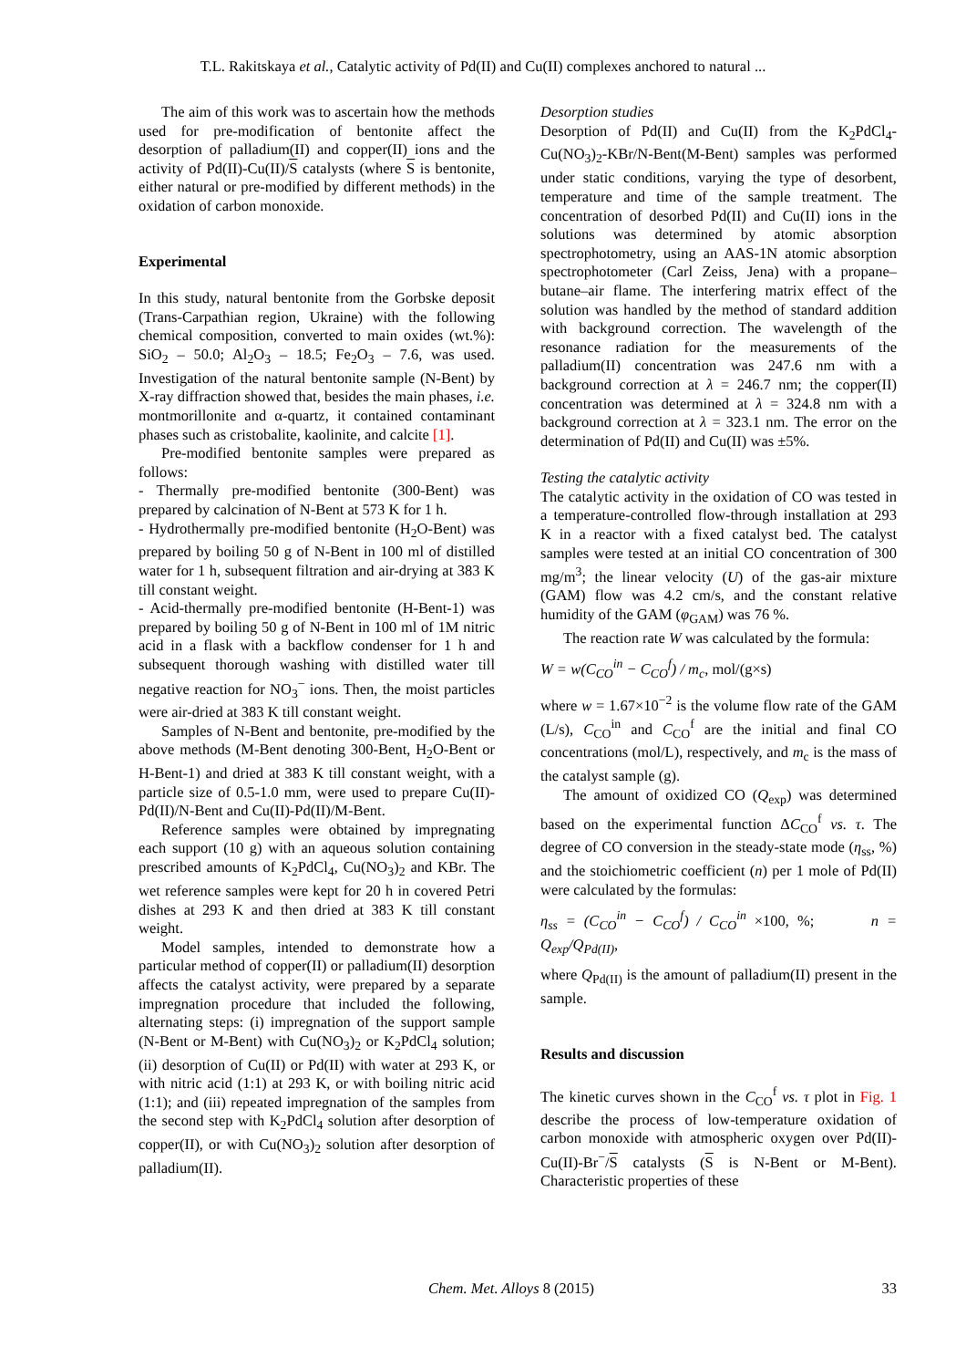T.L. Rakitskaya et al., Catalytic activity of Pd(II) and Cu(II) complexes anchored to natural ...
The aim of this work was to ascertain how the methods used for pre-modification of bentonite affect the desorption of palladium(II) and copper(II) ions and the activity of Pd(II)-Cu(II)/S catalysts (where S is bentonite, either natural or pre-modified by different methods) in the oxidation of carbon monoxide.
Experimental
In this study, natural bentonite from the Gorbske deposit (Trans-Carpathian region, Ukraine) with the following chemical composition, converted to main oxides (wt.%): SiO<sub>2</sub> – 50.0; Al<sub>2</sub>O<sub>3</sub> – 18.5; Fe<sub>2</sub>O<sub>3</sub> – 7.6, was used. Investigation of the natural bentonite sample (N-Bent) by X-ray diffraction showed that, besides the main phases, i.e. montmorillonite and α-quartz, it contained contaminant phases such as cristobalite, kaolinite, and calcite [1].
Pre-modified bentonite samples were prepared as follows:
- Thermally pre-modified bentonite (300-Bent) was prepared by calcination of N-Bent at 573 K for 1 h.
- Hydrothermally pre-modified bentonite (H<sub>2</sub>O-Bent) was prepared by boiling 50 g of N-Bent in 100 ml of distilled water for 1 h, subsequent filtration and air-drying at 383 K till constant weight.
- Acid-thermally pre-modified bentonite (H-Bent-1) was prepared by boiling 50 g of N-Bent in 100 ml of 1M nitric acid in a flask with a backflow condenser for 1 h and subsequent thorough washing with distilled water till negative reaction for NO<sub>3</sub><sup>−</sup> ions. Then, the moist particles were air-dried at 383 K till constant weight.
Samples of N-Bent and bentonite, pre-modified by the above methods (M-Bent denoting 300-Bent, H<sub>2</sub>O-Bent or H-Bent-1) and dried at 383 K till constant weight, with a particle size of 0.5-1.0 mm, were used to prepare Cu(II)-Pd(II)/N-Bent and Cu(II)-Pd(II)/M-Bent.
Reference samples were obtained by impregnating each support (10 g) with an aqueous solution containing prescribed amounts of K<sub>2</sub>PdCl<sub>4</sub>, Cu(NO<sub>3</sub>)<sub>2</sub> and KBr. The wet reference samples were kept for 20 h in covered Petri dishes at 293 K and then dried at 383 K till constant weight.
Model samples, intended to demonstrate how a particular method of copper(II) or palladium(II) desorption affects the catalyst activity, were prepared by a separate impregnation procedure that included the following, alternating steps: (i) impregnation of the support sample (N-Bent or M-Bent) with Cu(NO<sub>3</sub>)<sub>2</sub> or K<sub>2</sub>PdCl<sub>4</sub> solution; (ii) desorption of Cu(II) or Pd(II) with water at 293 K, or with nitric acid (1:1) at 293 K, or with boiling nitric acid (1:1); and (iii) repeated impregnation of the samples from the second step with K<sub>2</sub>PdCl<sub>4</sub> solution after desorption of copper(II), or with Cu(NO<sub>3</sub>)<sub>2</sub> solution after desorption of palladium(II).
Desorption studies
Desorption of Pd(II) and Cu(II) from the K<sub>2</sub>PdCl<sub>4</sub>-Cu(NO<sub>3</sub>)<sub>2</sub>-KBr/N-Bent(M-Bent) samples was performed under static conditions, varying the type of desorbent, temperature and time of the sample treatment. The concentration of desorbed Pd(II) and Cu(II) ions in the solutions was determined by atomic absorption spectrophotometry, using an AAS-1N atomic absorption spectrophotometer (Carl Zeiss, Jena) with a propane–butane–air flame. The interfering matrix effect of the solution was handled by the method of standard addition with background correction. The wavelength of the resonance radiation for the measurements of the palladium(II) concentration was 247.6 nm with a background correction at λ = 246.7 nm; the copper(II) concentration was determined at λ = 324.8 nm with a background correction at λ = 323.1 nm. The error on the determination of Pd(II) and Cu(II) was ±5%.
Testing the catalytic activity
The catalytic activity in the oxidation of CO was tested in a temperature-controlled flow-through installation at 293 K in a reactor with a fixed catalyst bed. The catalyst samples were tested at an initial CO concentration of 300 mg/m<sup>3</sup>; the linear velocity (U) of the gas-air mixture (GAM) flow was 4.2 cm/s, and the constant relative humidity of the GAM (φ<sub>GAM</sub>) was 76 %.
The reaction rate W was calculated by the formula:
W = w(C<sub>CO</sub><sup>in</sup> − C<sub>CO</sub><sup>f</sup>) / m<sub>c</sub>, mol/(g×s)
where w = 1.67×10<sup>−2</sup> is the volume flow rate of the GAM (L/s), C<sub>CO</sub><sup>in</sup> and C<sub>CO</sub><sup>f</sup> are the initial and final CO concentrations (mol/L), respectively, and m<sub>c</sub> is the mass of the catalyst sample (g).
The amount of oxidized CO (Q<sub>exp</sub>) was determined based on the experimental function ΔC<sub>CO</sub><sup>f</sup> vs. τ. The degree of CO conversion in the steady-state mode (η<sub>ss</sub>, %) and the stoichiometric coefficient (n) per 1 mole of Pd(II) were calculated by the formulas:
η<sub>ss</sub> = (C<sub>CO</sub><sup>in</sup> − C<sub>CO</sub><sup>f</sup>) / C<sub>CO</sub><sup>in</sup> ×100, %; n = Q<sub>exp</sub>/Q<sub>Pd(II)</sub>,
where Q<sub>Pd(II)</sub> is the amount of palladium(II) present in the sample.
Results and discussion
The kinetic curves shown in the C<sub>CO</sub><sup>f</sup> vs. τ plot in Fig. 1 describe the process of low-temperature oxidation of carbon monoxide with atmospheric oxygen over Pd(II)-Cu(II)-Br<sup>−</sup>/S catalysts (S is N-Bent or M-Bent). Characteristic properties of these
Chem. Met. Alloys 8 (2015) 33